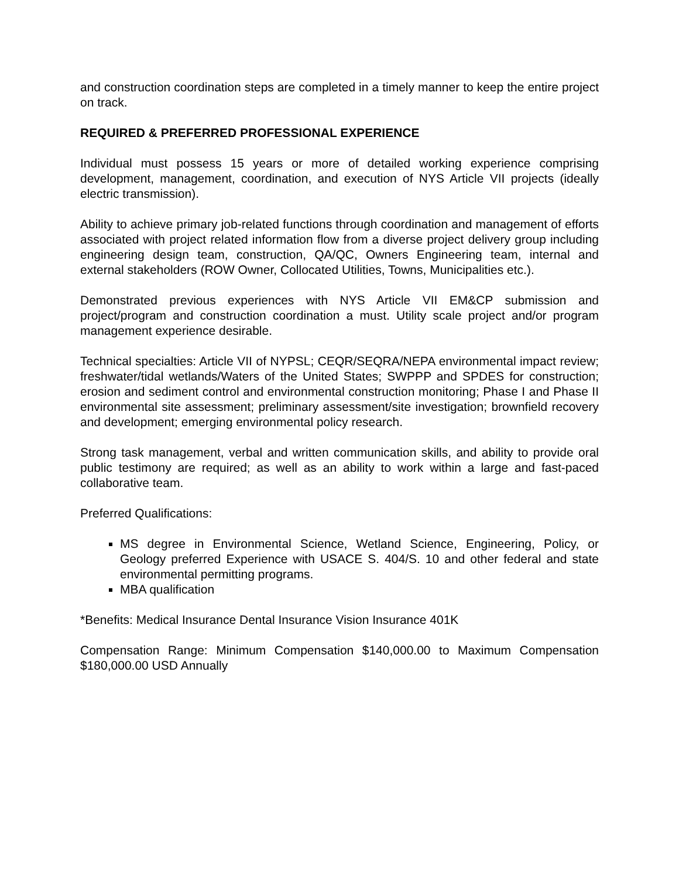and construction coordination steps are completed in a timely manner to keep the entire project on track.
REQUIRED & PREFERRED PROFESSIONAL EXPERIENCE
Individual must possess 15 years or more of detailed working experience comprising development, management, coordination, and execution of NYS Article VII projects (ideally electric transmission).
Ability to achieve primary job-related functions through coordination and management of efforts associated with project related information flow from a diverse project delivery group including engineering design team, construction, QA/QC, Owners Engineering team, internal and external stakeholders (ROW Owner, Collocated Utilities, Towns, Municipalities etc.).
Demonstrated previous experiences with NYS Article VII EM&CP submission and project/program and construction coordination a must. Utility scale project and/or program management experience desirable.
Technical specialties: Article VII of NYPSL; CEQR/SEQRA/NEPA environmental impact review; freshwater/tidal wetlands/Waters of the United States; SWPPP and SPDES for construction; erosion and sediment control and environmental construction monitoring; Phase I and Phase II environmental site assessment; preliminary assessment/site investigation; brownfield recovery and development; emerging environmental policy research.
Strong task management, verbal and written communication skills, and ability to provide oral public testimony are required; as well as an ability to work within a large and fast-paced collaborative team.
Preferred Qualifications:
MS degree in Environmental Science, Wetland Science, Engineering, Policy, or Geology preferred Experience with USACE S. 404/S. 10 and other federal and state environmental permitting programs.
MBA qualification
*Benefits: Medical Insurance Dental Insurance Vision Insurance 401K
Compensation Range: Minimum Compensation $140,000.00 to Maximum Compensation $180,000.00 USD Annually